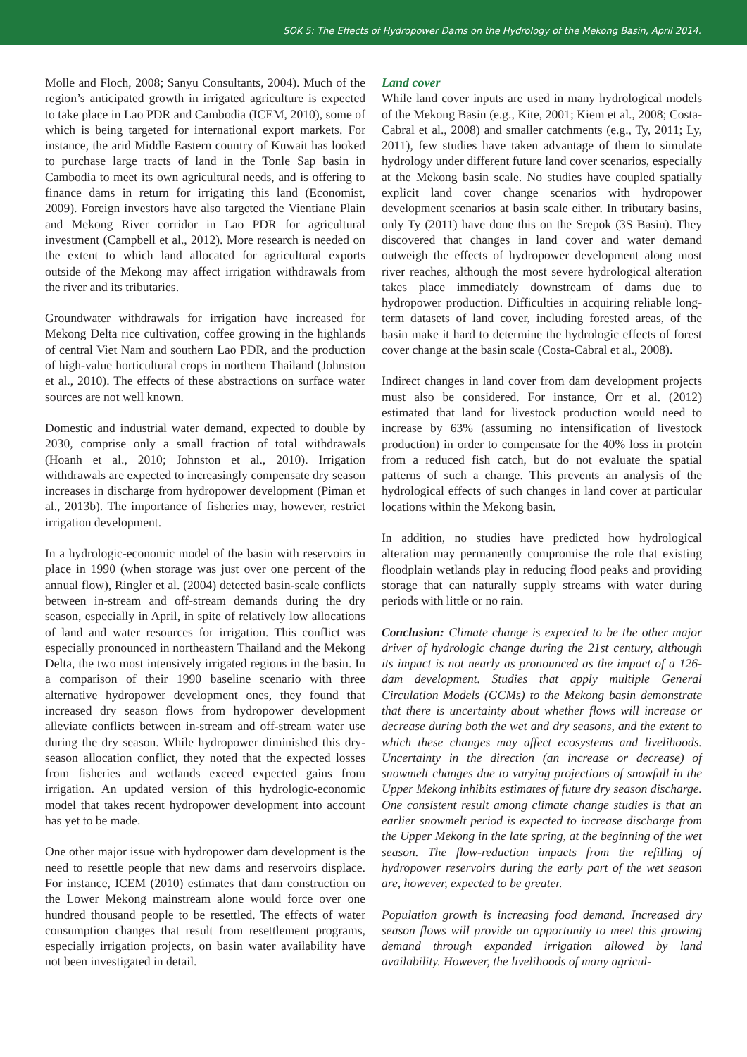SOK 5: The Effects of Hydropower Dams on the Hydrology of the Mekong Basin, April 2014.
Molle and Floch, 2008; Sanyu Consultants, 2004). Much of the region’s anticipated growth in irrigated agriculture is expected to take place in Lao PDR and Cambodia (ICEM, 2010), some of which is being targeted for international export markets. For instance, the arid Middle Eastern country of Kuwait has looked to purchase large tracts of land in the Tonle Sap basin in Cambodia to meet its own agricultural needs, and is offering to finance dams in return for irrigating this land (Economist, 2009). Foreign investors have also targeted the Vientiane Plain and Mekong River corridor in Lao PDR for agricultural investment (Campbell et al., 2012). More research is needed on the extent to which land allocated for agricultural exports outside of the Mekong may affect irrigation withdrawals from the river and its tributaries.
Groundwater withdrawals for irrigation have increased for Mekong Delta rice cultivation, coffee growing in the highlands of central Viet Nam and southern Lao PDR, and the production of high-value horticultural crops in northern Thailand (Johnston et al., 2010). The effects of these abstractions on surface water sources are not well known.
Domestic and industrial water demand, expected to double by 2030, comprise only a small fraction of total withdrawals (Hoanh et al., 2010; Johnston et al., 2010). Irrigation withdrawals are expected to increasingly compensate dry season increases in discharge from hydropower development (Piman et al., 2013b). The importance of fisheries may, however, restrict irrigation development.
In a hydrologic-economic model of the basin with reservoirs in place in 1990 (when storage was just over one percent of the annual flow), Ringler et al. (2004) detected basin-scale conflicts between in-stream and off-stream demands during the dry season, especially in April, in spite of relatively low allocations of land and water resources for irrigation. This conflict was especially pronounced in northeastern Thailand and the Mekong Delta, the two most intensively irrigated regions in the basin. In a comparison of their 1990 baseline scenario with three alternative hydropower development ones, they found that increased dry season flows from hydropower development alleviate conflicts between in-stream and off-stream water use during the dry season. While hydropower diminished this dry-season allocation conflict, they noted that the expected losses from fisheries and wetlands exceed expected gains from irrigation. An updated version of this hydrologic-economic model that takes recent hydropower development into account has yet to be made.
One other major issue with hydropower dam development is the need to resettle people that new dams and reservoirs displace. For instance, ICEM (2010) estimates that dam construction on the Lower Mekong mainstream alone would force over one hundred thousand people to be resettled. The effects of water consumption changes that result from resettlement programs, especially irrigation projects, on basin water availability have not been investigated in detail.
Land cover
While land cover inputs are used in many hydrological models of the Mekong Basin (e.g., Kite, 2001; Kiem et al., 2008; Costa-Cabral et al., 2008) and smaller catchments (e.g., Ty, 2011; Ly, 2011), few studies have taken advantage of them to simulate hydrology under different future land cover scenarios, especially at the Mekong basin scale. No studies have coupled spatially explicit land cover change scenarios with hydropower development scenarios at basin scale either. In tributary basins, only Ty (2011) have done this on the Srepok (3S Basin). They discovered that changes in land cover and water demand outweigh the effects of hydropower development along most river reaches, although the most severe hydrological alteration takes place immediately downstream of dams due to hydropower production. Difficulties in acquiring reliable long-term datasets of land cover, including forested areas, of the basin make it hard to determine the hydrologic effects of forest cover change at the basin scale (Costa-Cabral et al., 2008).
Indirect changes in land cover from dam development projects must also be considered. For instance, Orr et al. (2012) estimated that land for livestock production would need to increase by 63% (assuming no intensification of livestock production) in order to compensate for the 40% loss in protein from a reduced fish catch, but do not evaluate the spatial patterns of such a change. This prevents an analysis of the hydrological effects of such changes in land cover at particular locations within the Mekong basin.
In addition, no studies have predicted how hydrological alteration may permanently compromise the role that existing floodplain wetlands play in reducing flood peaks and providing storage that can naturally supply streams with water during periods with little or no rain.
Conclusion: Climate change is expected to be the other major driver of hydrologic change during the 21st century, although its impact is not nearly as pronounced as the impact of a 126-dam development. Studies that apply multiple General Circulation Models (GCMs) to the Mekong basin demonstrate that there is uncertainty about whether flows will increase or decrease during both the wet and dry seasons, and the extent to which these changes may affect ecosystems and livelihoods. Uncertainty in the direction (an increase or decrease) of snowmelt changes due to varying projections of snowfall in the Upper Mekong inhibits estimates of future dry season discharge. One consistent result among climate change studies is that an earlier snowmelt period is expected to increase discharge from the Upper Mekong in the late spring, at the beginning of the wet season. The flow-reduction impacts from the refilling of hydropower reservoirs during the early part of the wet season are, however, expected to be greater.
Population growth is increasing food demand. Increased dry season flows will provide an opportunity to meet this growing demand through expanded irrigation allowed by land availability. However, the livelihoods of many agricul-